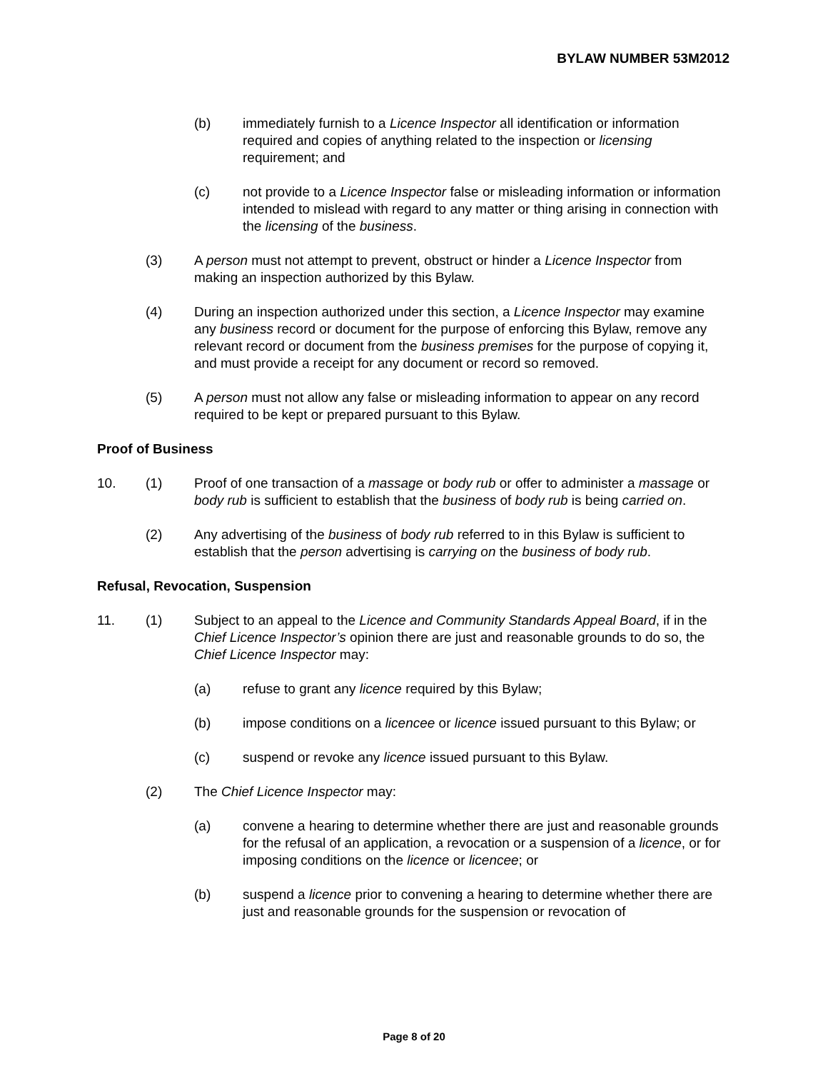BYLAW NUMBER 53M2012
(b) immediately furnish to a Licence Inspector all identification or information required and copies of anything related to the inspection or licensing requirement; and
(c) not provide to a Licence Inspector false or misleading information or information intended to mislead with regard to any matter or thing arising in connection with the licensing of the business.
(3) A person must not attempt to prevent, obstruct or hinder a Licence Inspector from making an inspection authorized by this Bylaw.
(4) During an inspection authorized under this section, a Licence Inspector may examine any business record or document for the purpose of enforcing this Bylaw, remove any relevant record or document from the business premises for the purpose of copying it, and must provide a receipt for any document or record so removed.
(5) A person must not allow any false or misleading information to appear on any record required to be kept or prepared pursuant to this Bylaw.
Proof of Business
10. (1) Proof of one transaction of a massage or body rub or offer to administer a massage or body rub is sufficient to establish that the business of body rub is being carried on.
(2) Any advertising of the business of body rub referred to in this Bylaw is sufficient to establish that the person advertising is carrying on the business of body rub.
Refusal, Revocation, Suspension
11. (1) Subject to an appeal to the Licence and Community Standards Appeal Board, if in the Chief Licence Inspector’s opinion there are just and reasonable grounds to do so, the Chief Licence Inspector may:
(a) refuse to grant any licence required by this Bylaw;
(b) impose conditions on a licencee or licence issued pursuant to this Bylaw; or
(c) suspend or revoke any licence issued pursuant to this Bylaw.
(2) The Chief Licence Inspector may:
(a) convene a hearing to determine whether there are just and reasonable grounds for the refusal of an application, a revocation or a suspension of a licence, or for imposing conditions on the licence or licencee; or
(b) suspend a licence prior to convening a hearing to determine whether there are just and reasonable grounds for the suspension or revocation of
Page 8 of 20